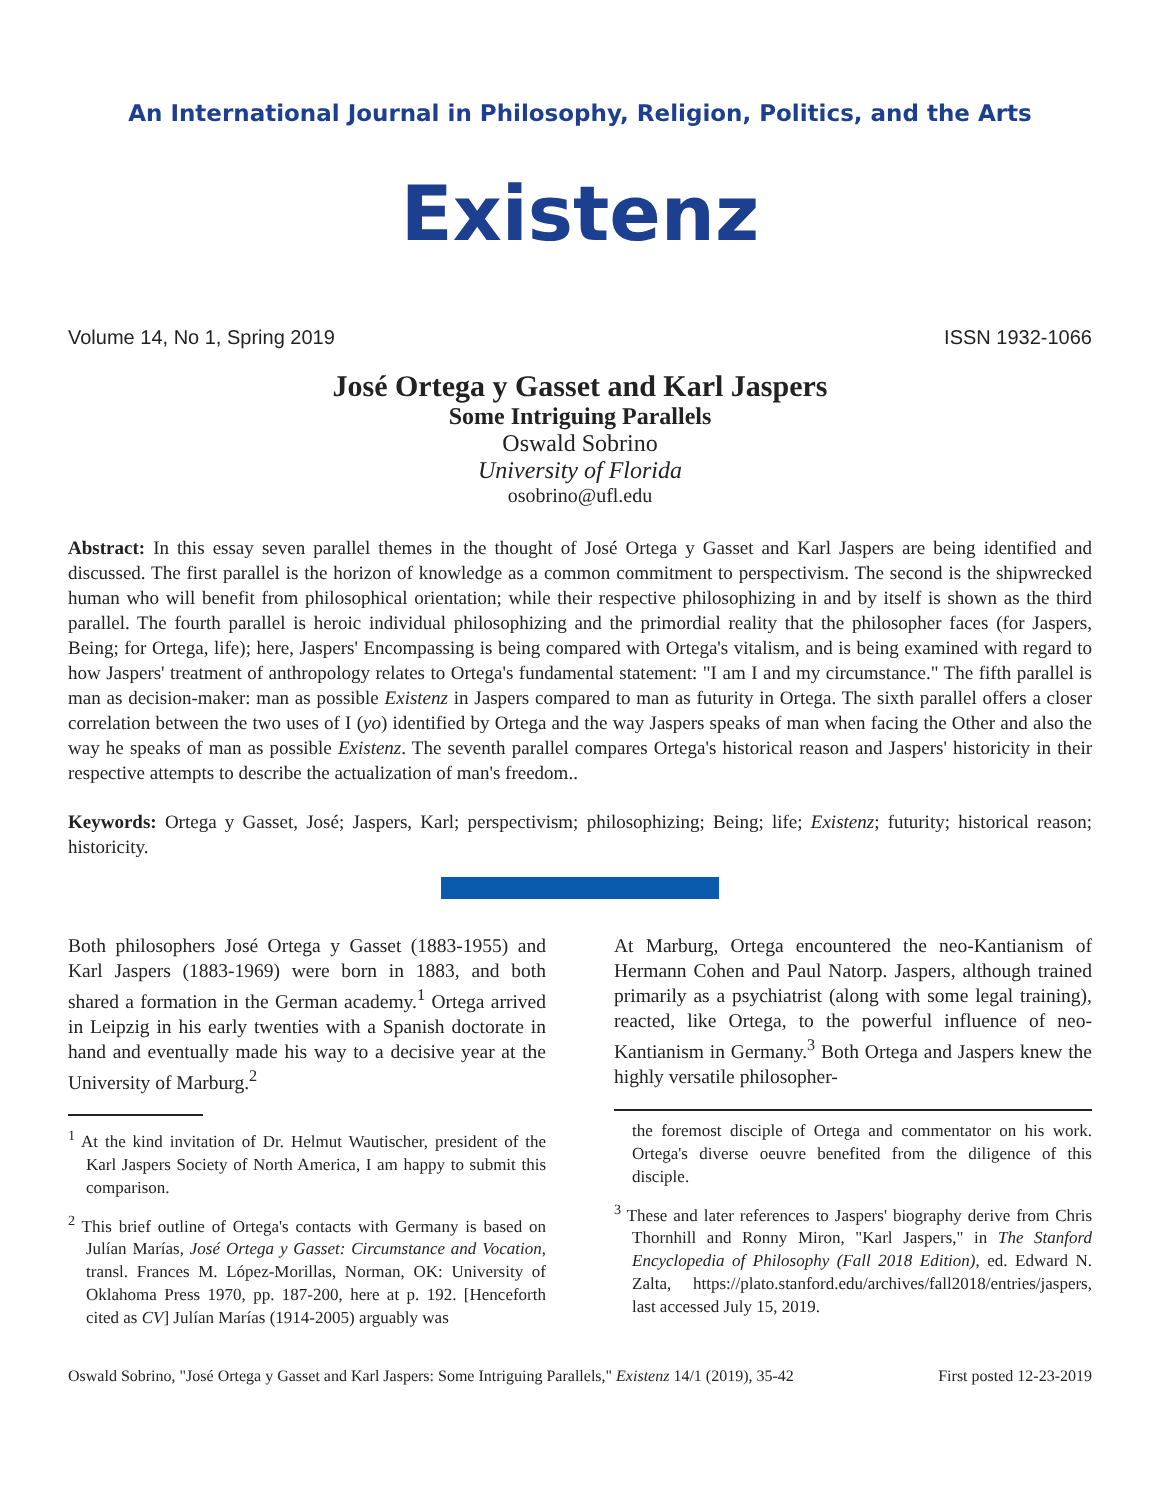An International Journal in Philosophy, Religion, Politics, and the Arts
Existenz
Volume 14, No 1, Spring 2019 ISSN 1932-1066
José Ortega y Gasset and Karl Jaspers
Some Intriguing Parallels
Oswald Sobrino
University of Florida
osobrino@ufl.edu
Abstract: In this essay seven parallel themes in the thought of José Ortega y Gasset and Karl Jaspers are being identified and discussed. The first parallel is the horizon of knowledge as a common commitment to perspectivism. The second is the shipwrecked human who will benefit from philosophical orientation; while their respective philosophizing in and by itself is shown as the third parallel. The fourth parallel is heroic individual philosophizing and the primordial reality that the philosopher faces (for Jaspers, Being; for Ortega, life); here, Jaspers' Encompassing is being compared with Ortega's vitalism, and is being examined with regard to how Jaspers' treatment of anthropology relates to Ortega's fundamental statement: "I am I and my circumstance." The fifth parallel is man as decision-maker: man as possible Existenz in Jaspers compared to man as futurity in Ortega. The sixth parallel offers a closer correlation between the two uses of I (yo) identified by Ortega and the way Jaspers speaks of man when facing the Other and also the way he speaks of man as possible Existenz. The seventh parallel compares Ortega's historical reason and Jaspers' historicity in their respective attempts to describe the actualization of man's freedom..
Keywords: Ortega y Gasset, José; Jaspers, Karl; perspectivism; philosophizing; Being; life; Existenz; futurity; historical reason; historicity.
Both philosophers José Ortega y Gasset (1883-1955) and Karl Jaspers (1883-1969) were born in 1883, and both shared a formation in the German academy.<sup>1</sup> Ortega arrived in Leipzig in his early twenties with a Spanish doctorate in hand and eventually made his way to a decisive year at the University of Marburg.<sup>2</sup>
<sup>1</sup> At the kind invitation of Dr. Helmut Wautischer, president of the Karl Jaspers Society of North America, I am happy to submit this comparison.
<sup>2</sup> This brief outline of Ortega's contacts with Germany is based on Julían Marías, José Ortega y Gasset: Circumstance and Vocation, transl. Frances M. López-Morillas, Norman, OK: University of Oklahoma Press 1970, pp. 187-200, here at p. 192. [Henceforth cited as CV] Julían Marías (1914-2005) arguably was
At Marburg, Ortega encountered the neo-Kantianism of Hermann Cohen and Paul Natorp. Jaspers, although trained primarily as a psychiatrist (along with some legal training), reacted, like Ortega, to the powerful influence of neo-Kantianism in Germany.<sup>3</sup> Both Ortega and Jaspers knew the highly versatile philosopher-
the foremost disciple of Ortega and commentator on his work. Ortega's diverse oeuvre benefited from the diligence of this disciple.
<sup>3</sup> These and later references to Jaspers' biography derive from Chris Thornhill and Ronny Miron, "Karl Jaspers," in The Stanford Encyclopedia of Philosophy (Fall 2018 Edition), ed. Edward N. Zalta, https://plato.stanford.edu/archives/fall2018/entries/jaspers, last accessed July 15, 2019.
Oswald Sobrino, "José Ortega y Gasset and Karl Jaspers: Some Intriguing Parallels," Existenz 14/1 (2019), 35-42 First posted 12-23-2019